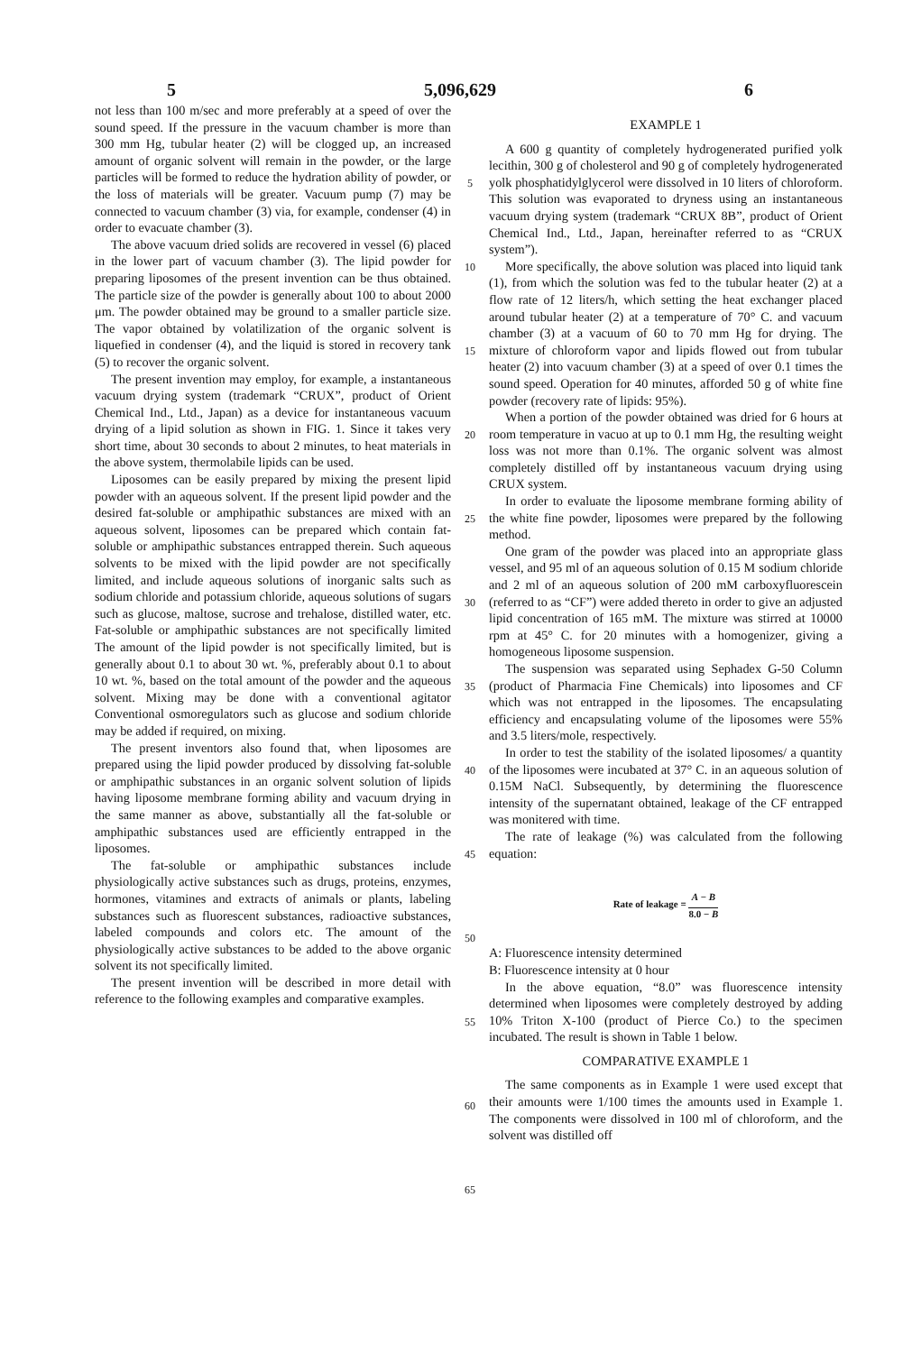5 5,096,629 6
not less than 100 m/sec and more preferably at a speed of over the sound speed. If the pressure in the vacuum chamber is more than 300 mm Hg, tubular heater (2) will be clogged up, an increased amount of organic solvent will remain in the powder, or the large particles will be formed to reduce the hydration ability of powder, or the loss of materials will be greater. Vacuum pump (7) may be connected to vacuum chamber (3) via, for example, condenser (4) in order to evacuate chamber (3).
The above vacuum dried solids are recovered in vessel (6) placed in the lower part of vacuum chamber (3). The lipid powder for preparing liposomes of the present invention can be thus obtained. The particle size of the powder is generally about 100 to about 2000 μm. The powder obtained may be ground to a smaller particle size. The vapor obtained by volatilization of the organic solvent is liquefied in condenser (4), and the liquid is stored in recovery tank (5) to recover the organic solvent.
The present invention may employ, for example, a instantaneous vacuum drying system (trademark “CRUX”, product of Orient Chemical Ind., Ltd., Japan) as a device for instantaneous vacuum drying of a lipid solution as shown in FIG. 1. Since it takes very short time, about 30 seconds to about 2 minutes, to heat materials in the above system, thermolabile lipids can be used.
Liposomes can be easily prepared by mixing the present lipid powder with an aqueous solvent. If the present lipid powder and the desired fat-soluble or amphipathic substances are mixed with an aqueous solvent, liposomes can be prepared which contain fat-soluble or amphipathic substances entrapped therein. Such aqueous solvents to be mixed with the lipid powder are not specifically limited, and include aqueous solutions of inorganic salts such as sodium chloride and potassium chloride, aqueous solutions of sugars such as glucose, maltose, sucrose and trehalose, distilled water, etc. Fat-soluble or amphipathic substances are not specifically limited The amount of the lipid powder is not specifically limited, but is generally about 0.1 to about 30 wt. %, preferably about 0.1 to about 10 wt. %, based on the total amount of the powder and the aqueous solvent. Mixing may be done with a conventional agitator Conventional osmoregulators such as glucose and sodium chloride may be added if required, on mixing.
The present inventors also found that, when liposomes are prepared using the lipid powder produced by dissolving fat-soluble or amphipathic substances in an organic solvent solution of lipids having liposome membrane forming ability and vacuum drying in the same manner as above, substantially all the fat-soluble or amphipathic substances used are efficiently entrapped in the liposomes.
The fat-soluble or amphipathic substances include physiologically active substances such as drugs, proteins, enzymes, hormones, vitamines and extracts of animals or plants, labeling substances such as fluorescent substances, radioactive substances, labeled compounds and colors etc. The amount of the physiologically active substances to be added to the above organic solvent its not specifically limited.
The present invention will be described in more detail with reference to the following examples and comparative examples.
5
10
15
20
25
30
35
40
45
50
55
60
65
EXAMPLE 1
A 600 g quantity of completely hydrogenerated purified yolk lecithin, 300 g of cholesterol and 90 g of completely hydrogenerated yolk phosphatidylglycerol were dissolved in 10 liters of chloroform. This solution was evaporated to dryness using an instantaneous vacuum drying system (trademark “CRUX 8B”, product of Orient Chemical Ind., Ltd., Japan, hereinafter referred to as “CRUX system”).
More specifically, the above solution was placed into liquid tank (1), from which the solution was fed to the tubular heater (2) at a flow rate of 12 liters/h, which setting the heat exchanger placed around tubular heater (2) at a temperature of 70° C. and vacuum chamber (3) at a vacuum of 60 to 70 mm Hg for drying. The mixture of chloroform vapor and lipids flowed out from tubular heater (2) into vacuum chamber (3) at a speed of over 0.1 times the sound speed. Operation for 40 minutes, afforded 50 g of white fine powder (recovery rate of lipids: 95%).
When a portion of the powder obtained was dried for 6 hours at room temperature in vacuo at up to 0.1 mm Hg, the resulting weight loss was not more than 0.1%. The organic solvent was almost completely distilled off by instantaneous vacuum drying using CRUX system.
In order to evaluate the liposome membrane forming ability of the white fine powder, liposomes were prepared by the following method.
One gram of the powder was placed into an appropriate glass vessel, and 95 ml of an aqueous solution of 0.15 M sodium chloride and 2 ml of an aqueous solution of 200 mM carboxyfluorescein (referred to as “CF”) were added thereto in order to give an adjusted lipid concentration of 165 mM. The mixture was stirred at 10000 rpm at 45° C. for 20 minutes with a homogenizer, giving a homogeneous liposome suspension.
The suspension was separated using Sephadex G-50 Column (product of Pharmacia Fine Chemicals) into liposomes and CF which was not entrapped in the liposomes. The encapsulating efficiency and encapsulating volume of the liposomes were 55% and 3.5 liters/mole, respectively.
In order to test the stability of the isolated liposomes/ a quantity of the liposomes were incubated at 37° C. in an aqueous solution of 0.15M NaCl. Subsequently, by determining the fluorescence intensity of the supernatant obtained, leakage of the CF entrapped was monitered with time.
The rate of leakage (%) was calculated from the following equation:
Rate of leakage = A − B
8.0 − B
A: Fluorescence intensity determined
B: Fluorescence intensity at 0 hour
In the above equation, “8.0” was fluorescence intensity determined when liposomes were completely destroyed by adding 10% Triton X-100 (product of Pierce Co.) to the specimen incubated. The result is shown in Table 1 below.
COMPARATIVE EXAMPLE 1
The same components as in Example 1 were used except that their amounts were 1/100 times the amounts used in Example 1. The components were dissolved in 100 ml of chloroform, and the solvent was distilled off